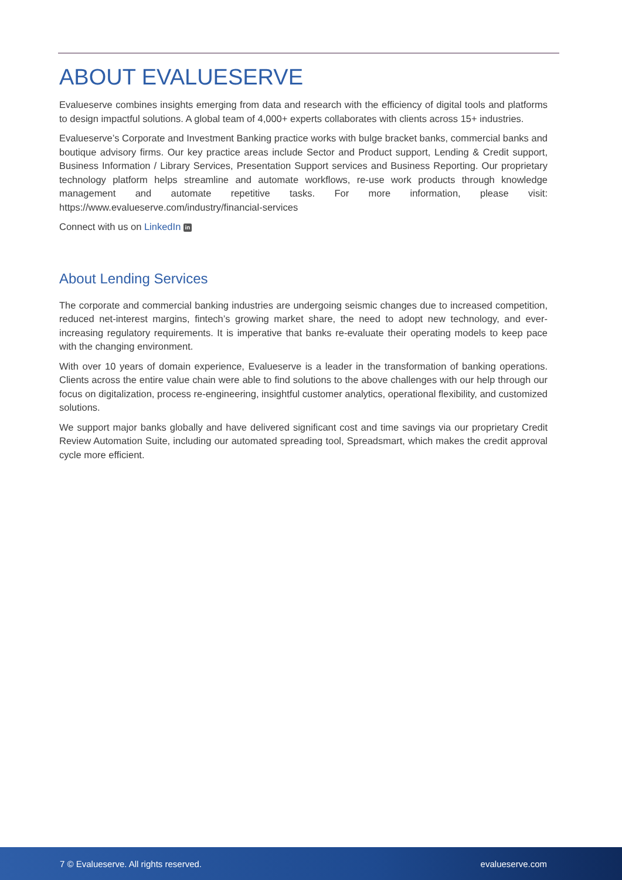ABOUT EVALUESERVE
Evalueserve combines insights emerging from data and research with the efficiency of digital tools and platforms to design impactful solutions. A global team of 4,000+ experts collaborates with clients across 15+ industries.
Evalueserve’s Corporate and Investment Banking practice works with bulge bracket banks, commercial banks and boutique advisory firms. Our key practice areas include Sector and Product support, Lending & Credit support, Business Information / Library Services, Presentation Support services and Business Reporting. Our proprietary technology platform helps streamline and automate workflows, re-use work products through knowledge management and automate repetitive tasks. For more information, please visit: https://www.evalueserve.com/industry/financial-services
Connect with us on LinkedIn in
About Lending Services
The corporate and commercial banking industries are undergoing seismic changes due to increased competition, reduced net-interest margins, fintech’s growing market share, the need to adopt new technology, and ever-increasing regulatory requirements. It is imperative that banks re-evaluate their operating models to keep pace with the changing environment.
With over 10 years of domain experience, Evalueserve is a leader in the transformation of banking operations. Clients across the entire value chain were able to find solutions to the above challenges with our help through our focus on digitalization, process re-engineering, insightful customer analytics, operational flexibility, and customized solutions.
We support major banks globally and have delivered significant cost and time savings via our proprietary Credit Review Automation Suite, including our automated spreading tool, Spreadsmart, which makes the credit approval cycle more efficient.
7 © Evalueserve. All rights reserved. evalueserve.com